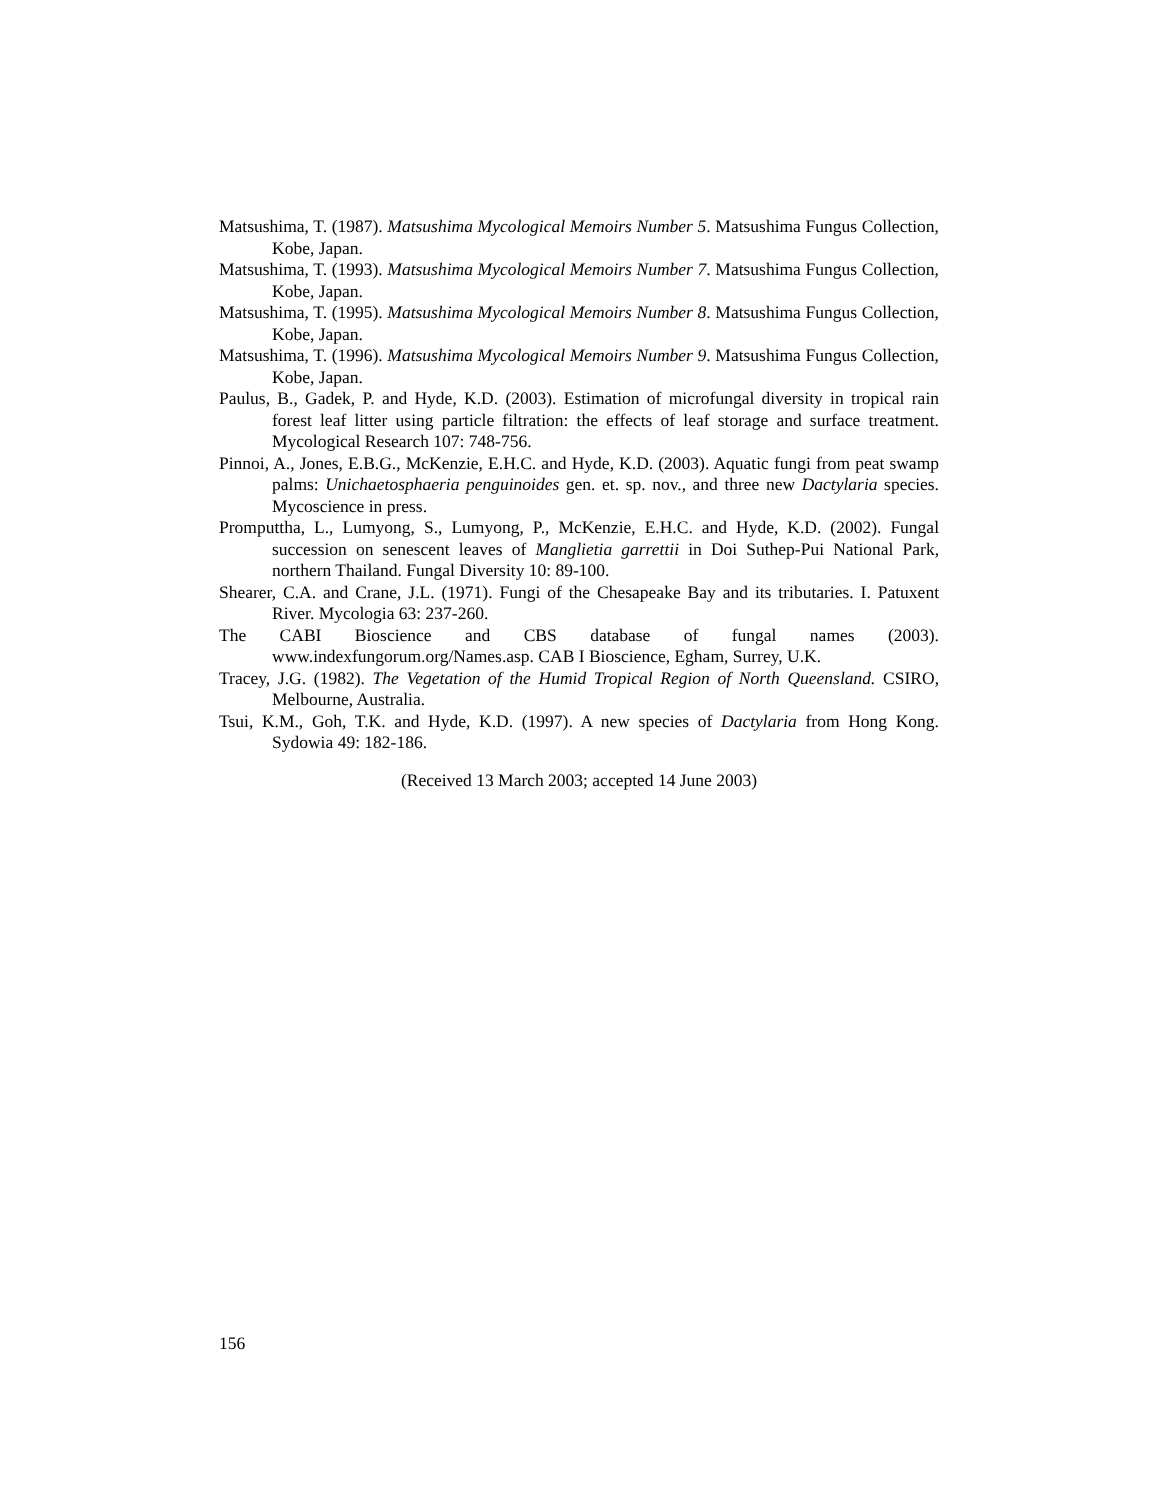Matsushima, T. (1987). Matsushima Mycological Memoirs Number 5. Matsushima Fungus Collection, Kobe, Japan.
Matsushima, T. (1993). Matsushima Mycological Memoirs Number 7. Matsushima Fungus Collection, Kobe, Japan.
Matsushima, T. (1995). Matsushima Mycological Memoirs Number 8. Matsushima Fungus Collection, Kobe, Japan.
Matsushima, T. (1996). Matsushima Mycological Memoirs Number 9. Matsushima Fungus Collection, Kobe, Japan.
Paulus, B., Gadek, P. and Hyde, K.D. (2003). Estimation of microfungal diversity in tropical rain forest leaf litter using particle filtration: the effects of leaf storage and surface treatment. Mycological Research 107: 748-756.
Pinnoi, A., Jones, E.B.G., McKenzie, E.H.C. and Hyde, K.D. (2003). Aquatic fungi from peat swamp palms: Unichaetosphaeria penguinoides gen. et. sp. nov., and three new Dactylaria species. Mycoscience in press.
Promputtha, L., Lumyong, S., Lumyong, P., McKenzie, E.H.C. and Hyde, K.D. (2002). Fungal succession on senescent leaves of Manglietia garrettii in Doi Suthep-Pui National Park, northern Thailand. Fungal Diversity 10: 89-100.
Shearer, C.A. and Crane, J.L. (1971). Fungi of the Chesapeake Bay and its tributaries. I. Patuxent River. Mycologia 63: 237-260.
The CABI Bioscience and CBS database of fungal names (2003). www.indexfungorum.org/Names.asp. CAB I Bioscience, Egham, Surrey, U.K.
Tracey, J.G. (1982). The Vegetation of the Humid Tropical Region of North Queensland. CSIRO, Melbourne, Australia.
Tsui, K.M., Goh, T.K. and Hyde, K.D. (1997). A new species of Dactylaria from Hong Kong. Sydowia 49: 182-186.
(Received 13 March 2003; accepted 14 June 2003)
156